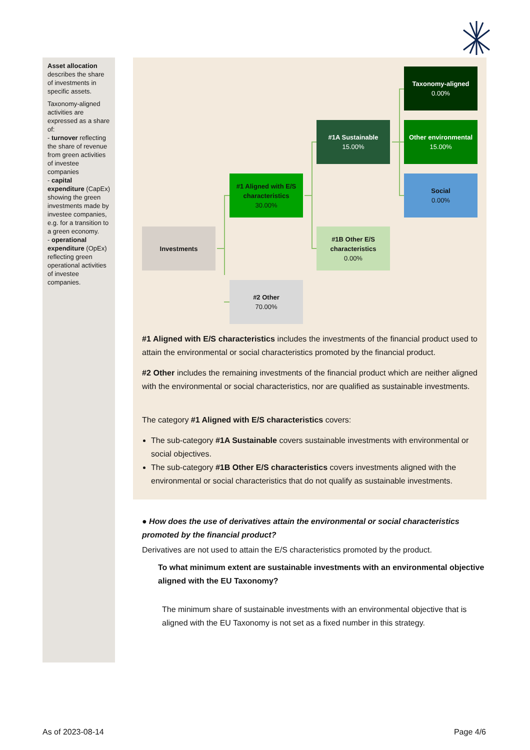Asset allocation describes the share of investments in specific assets.
Taxonomy-aligned activities are expressed as a share of:
- turnover reflecting the share of revenue from green activities of investee companies
- capital expenditure (CapEx) showing the green investments made by investee companies, e.g. for a transition to a green economy.
- operational expenditure (OpEx) reflecting green operational activities of investee companies.
Investments
#1 Aligned with E/S characteristics
30.00%
#2 Other
70.00%
#1A Sustainable
15.00%
#1B Other E/S characteristics
0.00%
Taxonomy-aligned
0.00%
Other environmental
15.00%
Social
0.00%
#1 Aligned with E/S characteristics includes the investments of the financial product used to attain the environmental or social characteristics promoted by the financial product.
#2 Other includes the remaining investments of the financial product which are neither aligned with the environmental or social characteristics, nor are qualified as sustainable investments.
The category #1 Aligned with E/S characteristics covers:
The sub-category #1A Sustainable covers sustainable investments with environmental or social objectives.
The sub-category #1B Other E/S characteristics covers investments aligned with the environmental or social characteristics that do not qualify as sustainable investments.
● How does the use of derivatives attain the environmental or social characteristics promoted by the financial product?
Derivatives are not used to attain the E/S characteristics promoted by the product.
To what minimum extent are sustainable investments with an environmental objective aligned with the EU Taxonomy?
The minimum share of sustainable investments with an environmental objective that is aligned with the EU Taxonomy is not set as a fixed number in this strategy.
As of 2023-08-14 Page 4/6